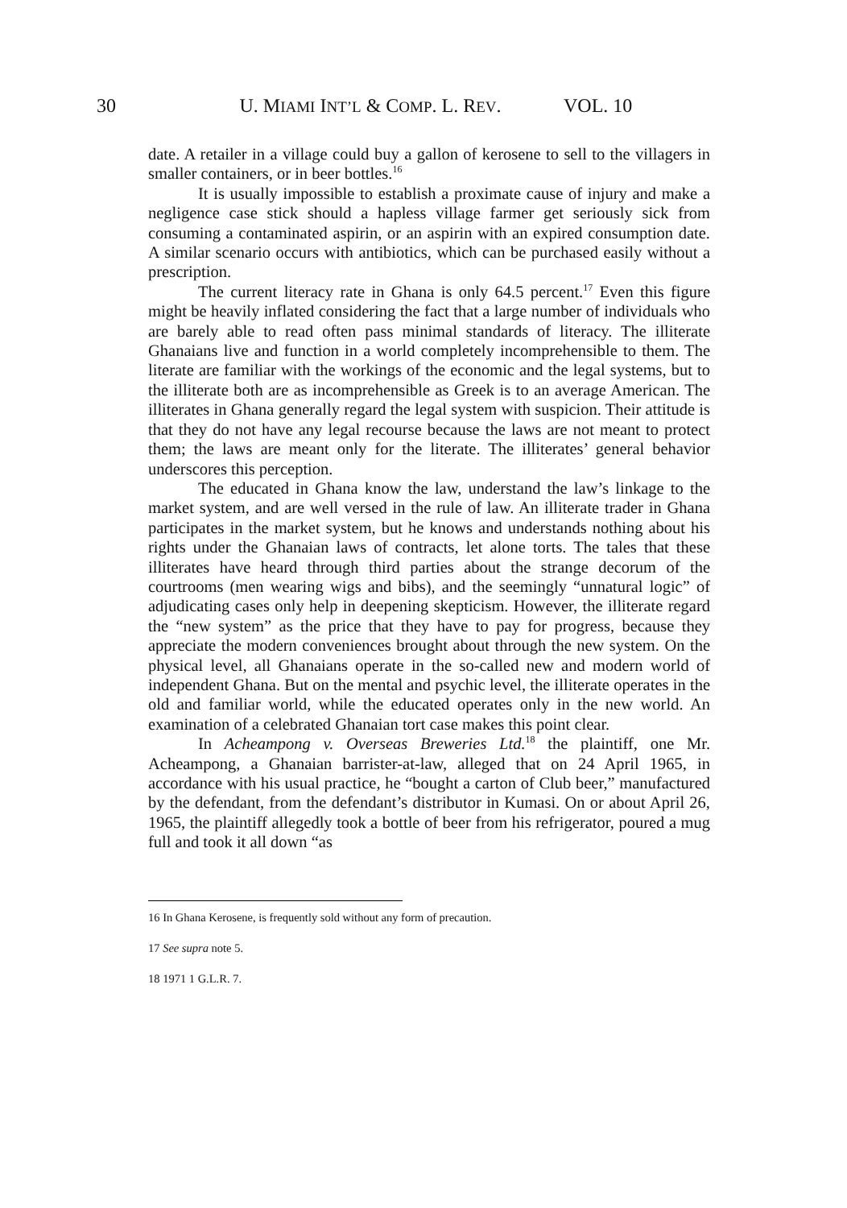30 U. MIAMI INT’L & COMP. L. REV. VOL. 10
date. A retailer in a village could buy a gallon of kerosene to sell to the villagers in smaller containers, or in beer bottles.<sup>16</sup>
It is usually impossible to establish a proximate cause of injury and make a negligence case stick should a hapless village farmer get seriously sick from consuming a contaminated aspirin, or an aspirin with an expired consumption date. A similar scenario occurs with antibiotics, which can be purchased easily without a prescription.
The current literacy rate in Ghana is only 64.5 percent.<sup>17</sup> Even this figure might be heavily inflated considering the fact that a large number of individuals who are barely able to read often pass minimal standards of literacy. The illiterate Ghanaians live and function in a world completely incomprehensible to them. The literate are familiar with the workings of the economic and the legal systems, but to the illiterate both are as incomprehensible as Greek is to an average American. The illiterates in Ghana generally regard the legal system with suspicion. Their attitude is that they do not have any legal recourse because the laws are not meant to protect them; the laws are meant only for the literate. The illiterates’ general behavior underscores this perception.
The educated in Ghana know the law, understand the law’s linkage to the market system, and are well versed in the rule of law. An illiterate trader in Ghana participates in the market system, but he knows and understands nothing about his rights under the Ghanaian laws of contracts, let alone torts. The tales that these illiterates have heard through third parties about the strange decorum of the courtrooms (men wearing wigs and bibs), and the seemingly “unnatural logic” of adjudicating cases only help in deepening skepticism. However, the illiterate regard the “new system” as the price that they have to pay for progress, because they appreciate the modern conveniences brought about through the new system. On the physical level, all Ghanaians operate in the so-called new and modern world of independent Ghana. But on the mental and psychic level, the illiterate operates in the old and familiar world, while the educated operates only in the new world. An examination of a celebrated Ghanaian tort case makes this point clear.
In Acheampong v. Overseas Breweries Ltd.<sup>18</sup> the plaintiff, one Mr. Acheampong, a Ghanaian barrister-at-law, alleged that on 24 April 1965, in accordance with his usual practice, he “bought a carton of Club beer,” manufactured by the defendant, from the defendant’s distributor in Kumasi. On or about April 26, 1965, the plaintiff allegedly took a bottle of beer from his refrigerator, poured a mug full and took it all down “as
16 In Ghana Kerosene, is frequently sold without any form of precaution.
17 See supra note 5.
18 1971 1 G.L.R. 7.